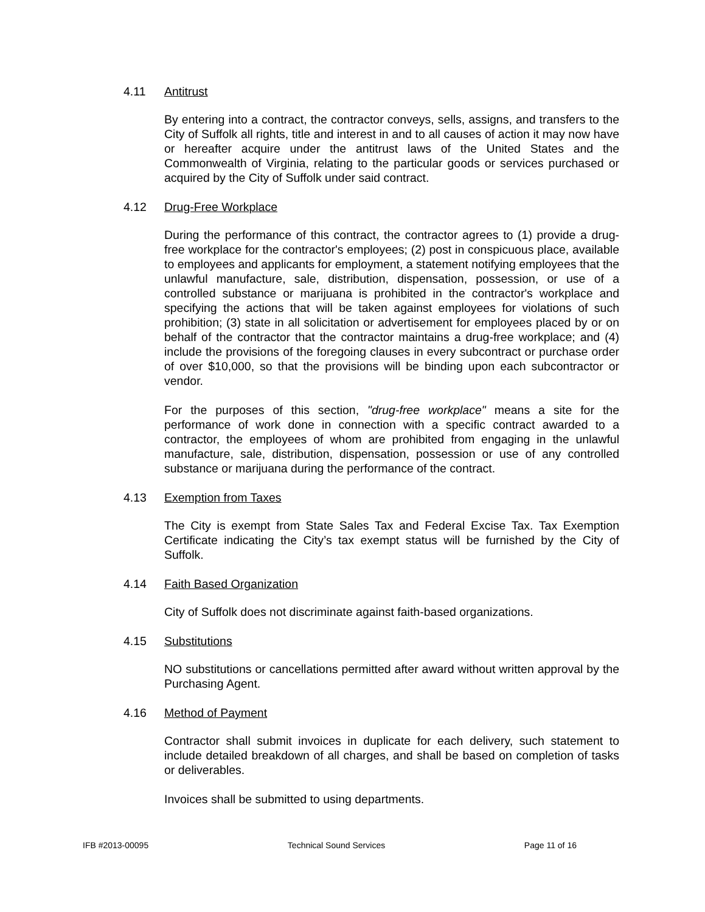4.11 Antitrust
By entering into a contract, the contractor conveys, sells, assigns, and transfers to the City of Suffolk all rights, title and interest in and to all causes of action it may now have or hereafter acquire under the antitrust laws of the United States and the Commonwealth of Virginia, relating to the particular goods or services purchased or acquired by the City of Suffolk under said contract.
4.12 Drug-Free Workplace
During the performance of this contract, the contractor agrees to (1) provide a drug-free workplace for the contractor's employees; (2) post in conspicuous place, available to employees and applicants for employment, a statement notifying employees that the unlawful manufacture, sale, distribution, dispensation, possession, or use of a controlled substance or marijuana is prohibited in the contractor's workplace and specifying the actions that will be taken against employees for violations of such prohibition; (3) state in all solicitation or advertisement for employees placed by or on behalf of the contractor that the contractor maintains a drug-free workplace; and (4) include the provisions of the foregoing clauses in every subcontract or purchase order of over $10,000, so that the provisions will be binding upon each subcontractor or vendor.
For the purposes of this section, "drug-free workplace" means a site for the performance of work done in connection with a specific contract awarded to a contractor, the employees of whom are prohibited from engaging in the unlawful manufacture, sale, distribution, dispensation, possession or use of any controlled substance or marijuana during the performance of the contract.
4.13 Exemption from Taxes
The City is exempt from State Sales Tax and Federal Excise Tax. Tax Exemption Certificate indicating the City’s tax exempt status will be furnished by the City of Suffolk.
4.14 Faith Based Organization
City of Suffolk does not discriminate against faith-based organizations.
4.15 Substitutions
NO substitutions or cancellations permitted after award without written approval by the Purchasing Agent.
4.16 Method of Payment
Contractor shall submit invoices in duplicate for each delivery, such statement to include detailed breakdown of all charges, and shall be based on completion of tasks or deliverables.
Invoices shall be submitted to using departments.
IFB #2013-00095 Technical Sound Services Page 11 of 16